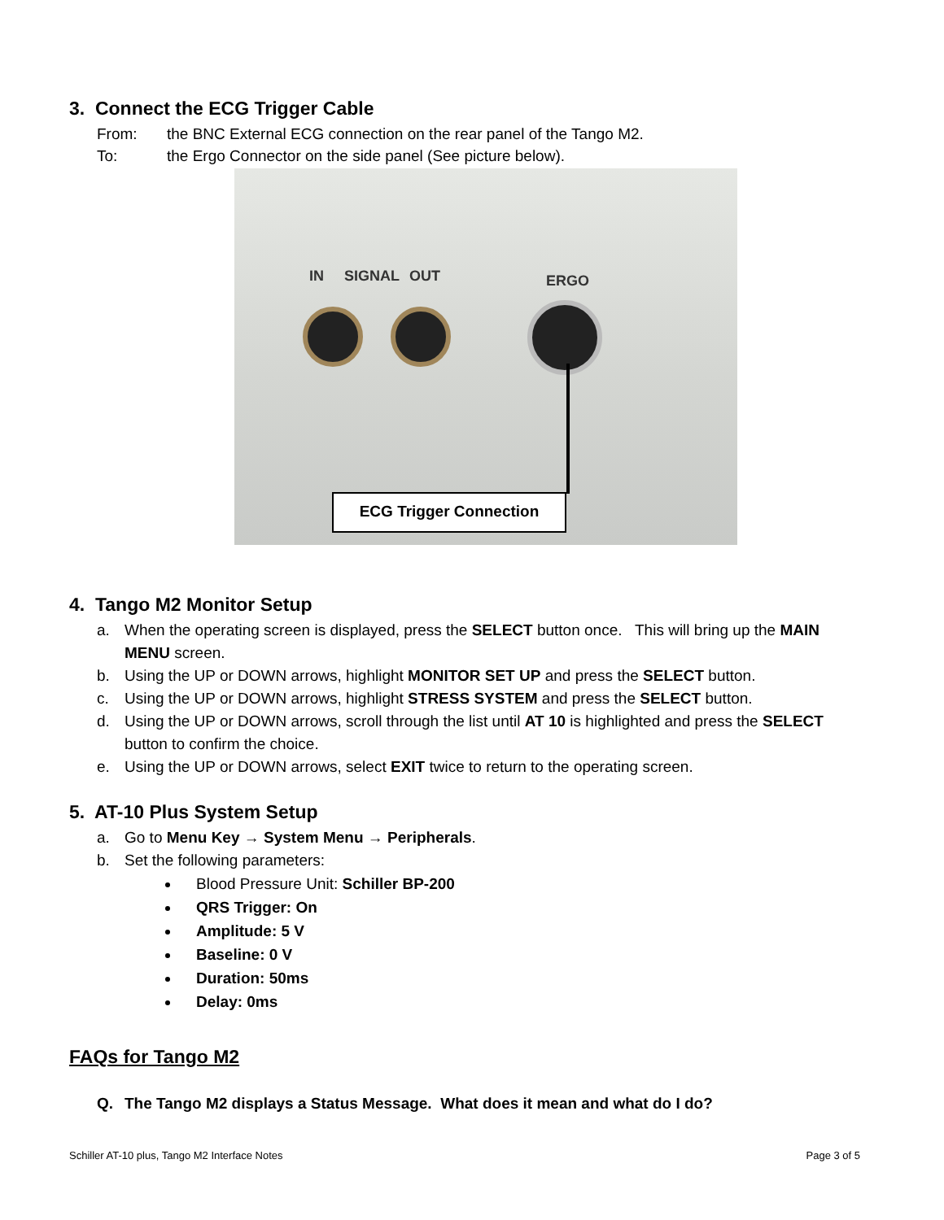3. Connect the ECG Trigger Cable
From: the BNC External ECG connection on the rear panel of the Tango M2.
To: the Ergo Connector on the side panel (See picture below).
IN SIGNAL OUT ERGO
ECG Trigger Connection
4. Tango M2 Monitor Setup
a. When the operating screen is displayed, press the SELECT button once. This will bring up the MAIN MENU screen.
b. Using the UP or DOWN arrows, highlight MONITOR SET UP and press the SELECT button.
c. Using the UP or DOWN arrows, highlight STRESS SYSTEM and press the SELECT button.
d. Using the UP or DOWN arrows, scroll through the list until AT 10 is highlighted and press the SELECT button to confirm the choice.
e. Using the UP or DOWN arrows, select EXIT twice to return to the operating screen.
5. AT-10 Plus System Setup
a. Go to Menu Key → System Menu → Peripherals.
b. Set the following parameters:
Blood Pressure Unit: Schiller BP-200
QRS Trigger: On
Amplitude: 5 V
Baseline: 0 V
Duration: 50ms
Delay: 0ms
FAQs for Tango M2
Q. The Tango M2 displays a Status Message. What does it mean and what do I do?
Schiller AT-10 plus, Tango M2 Interface Notes Page 3 of 5